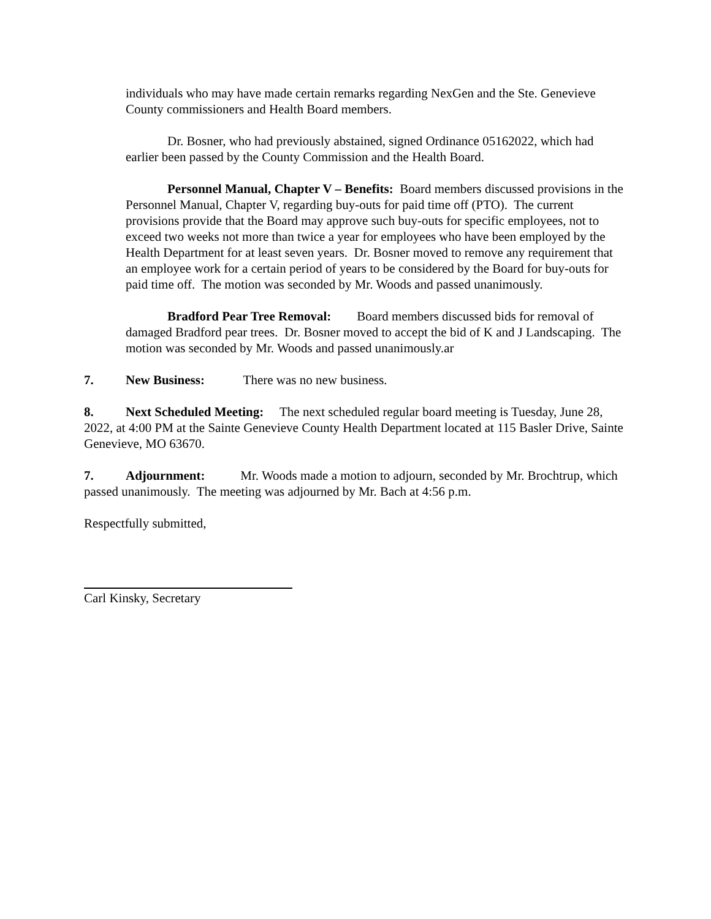individuals who may have made certain remarks regarding NexGen and the Ste. Genevieve County commissioners and Health Board members.
Dr. Bosner, who had previously abstained, signed Ordinance 05162022, which had earlier been passed by the County Commission and the Health Board.
Personnel Manual, Chapter V – Benefits: Board members discussed provisions in the Personnel Manual, Chapter V, regarding buy-outs for paid time off (PTO). The current provisions provide that the Board may approve such buy-outs for specific employees, not to exceed two weeks not more than twice a year for employees who have been employed by the Health Department for at least seven years. Dr. Bosner moved to remove any requirement that an employee work for a certain period of years to be considered by the Board for buy-outs for paid time off. The motion was seconded by Mr. Woods and passed unanimously.
Bradford Pear Tree Removal: Board members discussed bids for removal of damaged Bradford pear trees. Dr. Bosner moved to accept the bid of K and J Landscaping. The motion was seconded by Mr. Woods and passed unanimously.ar
7. New Business: There was no new business.
8. Next Scheduled Meeting: The next scheduled regular board meeting is Tuesday, June 28, 2022, at 4:00 PM at the Sainte Genevieve County Health Department located at 115 Basler Drive, Sainte Genevieve, MO 63670.
7. Adjournment: Mr. Woods made a motion to adjourn, seconded by Mr. Brochtrup, which passed unanimously. The meeting was adjourned by Mr. Bach at 4:56 p.m.
Respectfully submitted,
Carl Kinsky, Secretary